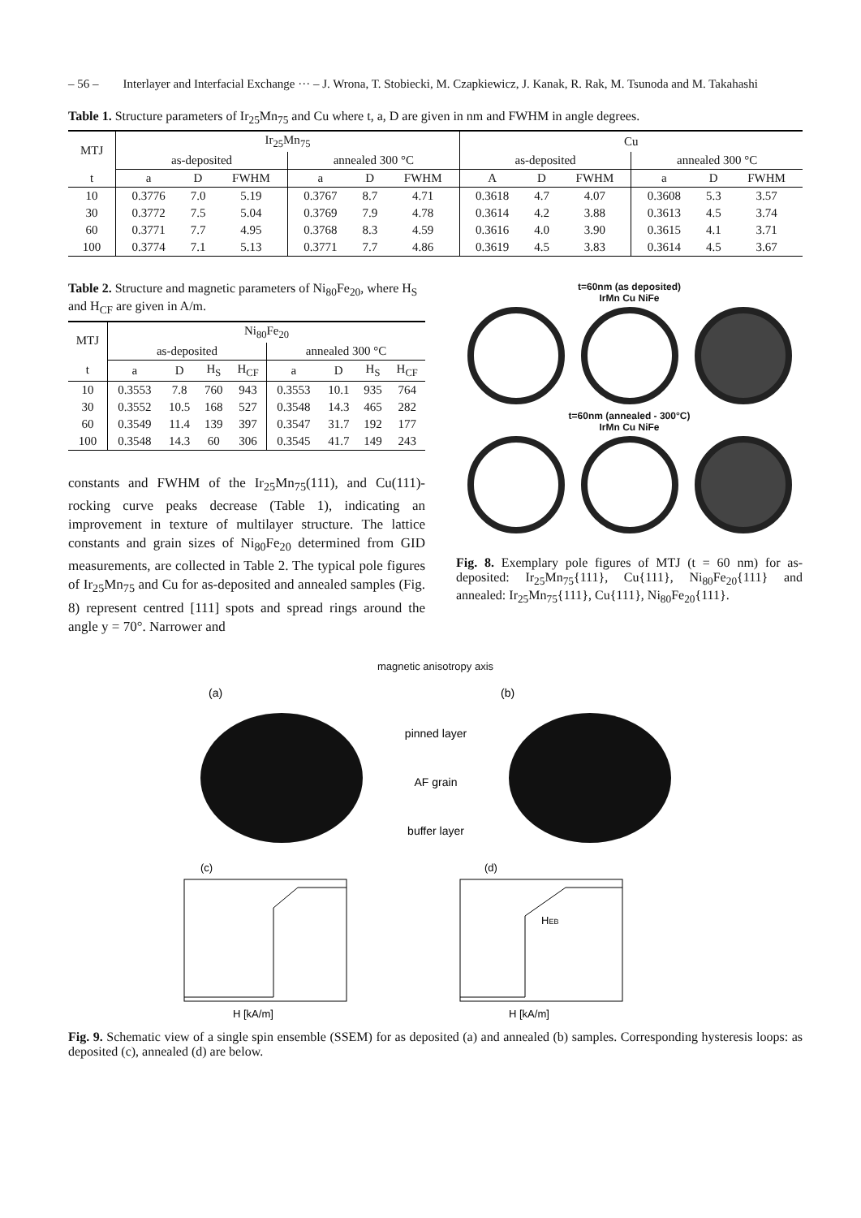– 56 – Interlayer and Interfacial Exchange ··· – J. Wrona, T. Stobiecki, M. Czapkiewicz, J. Kanak, R. Rak, M. Tsunoda and M. Takahashi
Table 1. Structure parameters of Ir<sub>25</sub>Mn<sub>75</sub> and Cu where t, a, D are given in nm and FWHM in angle degrees.
| MTJ | Ir<sub>25</sub>Mn<sub>75</sub> | | | | | | Cu | | | | | |
| --- | --- | --- | --- | --- | --- | --- | --- | --- | --- | --- | --- | --- |
| | as-deposited | | | annealed 300 °C | | | as-deposited | | | annealed 300 °C | | |
| t | a | D | FWHM | a | D | FWHM | A | D | FWHM | a | D | FWHM |
| 10 | 0.3776 | 7.0 | 5.19 | 0.3767 | 8.7 | 4.71 | 0.3618 | 4.7 | 4.07 | 0.3608 | 5.3 | 3.57 |
| 30 | 0.3772 | 7.5 | 5.04 | 0.3769 | 7.9 | 4.78 | 0.3614 | 4.2 | 3.88 | 0.3613 | 4.5 | 3.74 |
| 60 | 0.3771 | 7.7 | 4.95 | 0.3768 | 8.3 | 4.59 | 0.3616 | 4.0 | 3.90 | 0.3615 | 4.1 | 3.71 |
| 100 | 0.3774 | 7.1 | 5.13 | 0.3771 | 7.7 | 4.86 | 0.3619 | 4.5 | 3.83 | 0.3614 | 4.5 | 3.67 |
Table 2. Structure and magnetic parameters of Ni<sub>80</sub>Fe<sub>20</sub>, where H<sub>S</sub> and H<sub>CF</sub> are given in A/m.
| MTJ | Ni<sub>80</sub>Fe<sub>20</sub> | | | | | | | |
| --- | --- | --- | --- | --- | --- | --- | --- | --- |
| | as-deposited | | | | annealed 300 °C | | | |
| t | a | D | H<sub>S</sub> | H<sub>CF</sub> | a | D | H<sub>S</sub> | H<sub>CF</sub> |
| 10 | 0.3553 | 7.8 | 760 | 943 | 0.3553 | 10.1 | 935 | 764 |
| 30 | 0.3552 | 10.5 | 168 | 527 | 0.3548 | 14.3 | 465 | 282 |
| 60 | 0.3549 | 11.4 | 139 | 397 | 0.3547 | 31.7 | 192 | 177 |
| 100 | 0.3548 | 14.3 | 60 | 306 | 0.3545 | 41.7 | 149 | 243 |
constants and FWHM of the Ir<sub>25</sub>Mn<sub>75</sub>(111), and Cu(111)-rocking curve peaks decrease (Table 1), indicating an improvement in texture of multilayer structure. The lattice constants and grain sizes of Ni<sub>80</sub>Fe<sub>20</sub> determined from GID measurements, are collected in Table 2. The typical pole figures of Ir<sub>25</sub>Mn<sub>75</sub> and Cu for as-deposited and annealed samples (Fig. 8) represent centred [111] spots and spread rings around the angle y = 70°. Narrower and
t=60nm (as deposited)
IrMn Cu NiFe
t=60nm (annealed - 300°C)
IrMn Cu NiFe
Fig. 8. Exemplary pole figures of MTJ (t = 60 nm) for as-deposited: Ir<sub>25</sub>Mn<sub>75</sub>{111}, Cu{111}, Ni<sub>80</sub>Fe<sub>20</sub>{111} and annealed: Ir<sub>25</sub>Mn<sub>75</sub>{111}, Cu{111}, Ni<sub>80</sub>Fe<sub>20</sub>{111}.
magnetic anisotropy axis
(a)
(b)
pinned layer
AF grain
buffer layer
(c)
H [kA/m]
(d)
HEB
H [kA/m]
Fig. 9. Schematic view of a single spin ensemble (SSEM) for as deposited (a) and annealed (b) samples. Corresponding hysteresis loops: as deposited (c), annealed (d) are below.